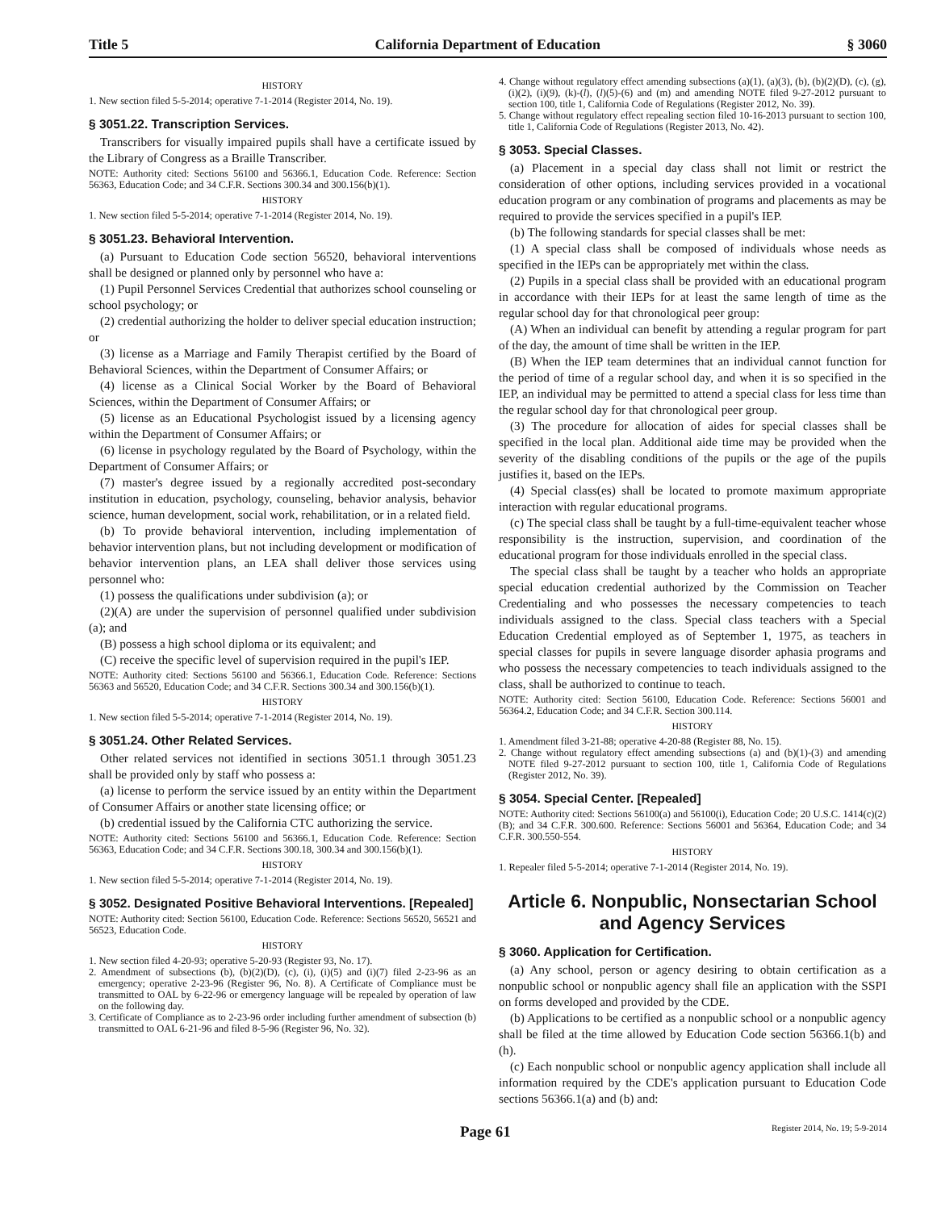Title 5 California Department of Education § 3060
HISTORY
1. New section filed 5-5-2014; operative 7-1-2014 (Register 2014, No. 19).
§ 3051.22. Transcription Services.
Transcribers for visually impaired pupils shall have a certificate issued by the Library of Congress as a Braille Transcriber.
NOTE: Authority cited: Sections 56100 and 56366.1, Education Code. Reference: Section 56363, Education Code; and 34 C.F.R. Sections 300.34 and 300.156(b)(1).
HISTORY
1. New section filed 5-5-2014; operative 7-1-2014 (Register 2014, No. 19).
§ 3051.23. Behavioral Intervention.
(a) Pursuant to Education Code section 56520, behavioral interventions shall be designed or planned only by personnel who have a:
(1) Pupil Personnel Services Credential that authorizes school counseling or school psychology; or
(2) credential authorizing the holder to deliver special education instruction; or
(3) license as a Marriage and Family Therapist certified by the Board of Behavioral Sciences, within the Department of Consumer Affairs; or
(4) license as a Clinical Social Worker by the Board of Behavioral Sciences, within the Department of Consumer Affairs; or
(5) license as an Educational Psychologist issued by a licensing agency within the Department of Consumer Affairs; or
(6) license in psychology regulated by the Board of Psychology, within the Department of Consumer Affairs; or
(7) master's degree issued by a regionally accredited post-secondary institution in education, psychology, counseling, behavior analysis, behavior science, human development, social work, rehabilitation, or in a related field.
(b) To provide behavioral intervention, including implementation of behavior intervention plans, but not including development or modification of behavior intervention plans, an LEA shall deliver those services using personnel who:
(1) possess the qualifications under subdivision (a); or
(2)(A) are under the supervision of personnel qualified under subdivision (a); and
(B) possess a high school diploma or its equivalent; and
(C) receive the specific level of supervision required in the pupil's IEP.
NOTE: Authority cited: Sections 56100 and 56366.1, Education Code. Reference: Sections 56363 and 56520, Education Code; and 34 C.F.R. Sections 300.34 and 300.156(b)(1).
HISTORY
1. New section filed 5-5-2014; operative 7-1-2014 (Register 2014, No. 19).
§ 3051.24. Other Related Services.
Other related services not identified in sections 3051.1 through 3051.23 shall be provided only by staff who possess a:
(a) license to perform the service issued by an entity within the Department of Consumer Affairs or another state licensing office; or
(b) credential issued by the California CTC authorizing the service.
NOTE: Authority cited: Sections 56100 and 56366.1, Education Code. Reference: Section 56363, Education Code; and 34 C.F.R. Sections 300.18, 300.34 and 300.156(b)(1).
HISTORY
1. New section filed 5-5-2014; operative 7-1-2014 (Register 2014, No. 19).
§ 3052. Designated Positive Behavioral Interventions. [Repealed]
NOTE: Authority cited: Section 56100, Education Code. Reference: Sections 56520, 56521 and 56523, Education Code.
HISTORY
1. New section filed 4-20-93; operative 5-20-93 (Register 93, No. 17).
2. Amendment of subsections (b), (b)(2)(D), (c), (i), (i)(5) and (i)(7) filed 2-23-96 as an emergency; operative 2-23-96 (Register 96, No. 8). A Certificate of Compliance must be transmitted to OAL by 6-22-96 or emergency language will be repealed by operation of law on the following day.
3. Certificate of Compliance as to 2-23-96 order including further amendment of subsection (b) transmitted to OAL 6-21-96 and filed 8-5-96 (Register 96, No. 32).
4. Change without regulatory effect amending subsections (a)(1), (a)(3), (b), (b)(2)(D), (c), (g), (i)(2), (i)(9), (k)-(l), (l)(5)-(6) and (m) and amending NOTE filed 9-27-2012 pursuant to section 100, title 1, California Code of Regulations (Register 2012, No. 39).
5. Change without regulatory effect repealing section filed 10-16-2013 pursuant to section 100, title 1, California Code of Regulations (Register 2013, No. 42).
§ 3053. Special Classes.
(a) Placement in a special day class shall not limit or restrict the consideration of other options, including services provided in a vocational education program or any combination of programs and placements as may be required to provide the services specified in a pupil's IEP.
(b) The following standards for special classes shall be met:
(1) A special class shall be composed of individuals whose needs as specified in the IEPs can be appropriately met within the class.
(2) Pupils in a special class shall be provided with an educational program in accordance with their IEPs for at least the same length of time as the regular school day for that chronological peer group:
(A) When an individual can benefit by attending a regular program for part of the day, the amount of time shall be written in the IEP.
(B) When the IEP team determines that an individual cannot function for the period of time of a regular school day, and when it is so specified in the IEP, an individual may be permitted to attend a special class for less time than the regular school day for that chronological peer group.
(3) The procedure for allocation of aides for special classes shall be specified in the local plan. Additional aide time may be provided when the severity of the disabling conditions of the pupils or the age of the pupils justifies it, based on the IEPs.
(4) Special class(es) shall be located to promote maximum appropriate interaction with regular educational programs.
(c) The special class shall be taught by a full-time-equivalent teacher whose responsibility is the instruction, supervision, and coordination of the educational program for those individuals enrolled in the special class.
The special class shall be taught by a teacher who holds an appropriate special education credential authorized by the Commission on Teacher Credentialing and who possesses the necessary competencies to teach individuals assigned to the class. Special class teachers with a Special Education Credential employed as of September 1, 1975, as teachers in special classes for pupils in severe language disorder aphasia programs and who possess the necessary competencies to teach individuals assigned to the class, shall be authorized to continue to teach.
NOTE: Authority cited: Section 56100, Education Code. Reference: Sections 56001 and 56364.2, Education Code; and 34 C.F.R. Section 300.114.
HISTORY
1. Amendment filed 3-21-88; operative 4-20-88 (Register 88, No. 15).
2. Change without regulatory effect amending subsections (a) and (b)(1)-(3) and amending NOTE filed 9-27-2012 pursuant to section 100, title 1, California Code of Regulations (Register 2012, No. 39).
§ 3054. Special Center. [Repealed]
NOTE: Authority cited: Sections 56100(a) and 56100(i), Education Code; 20 U.S.C. 1414(c)(2)(B); and 34 C.F.R. 300.600. Reference: Sections 56001 and 56364, Education Code; and 34 C.F.R. 300.550-554.
HISTORY
1. Repealer filed 5-5-2014; operative 7-1-2014 (Register 2014, No. 19).
Article 6. Nonpublic, Nonsectarian School and Agency Services
§ 3060. Application for Certification.
(a) Any school, person or agency desiring to obtain certification as a nonpublic school or nonpublic agency shall file an application with the SSPI on forms developed and provided by the CDE.
(b) Applications to be certified as a nonpublic school or a nonpublic agency shall be filed at the time allowed by Education Code section 56366.1(b) and (h).
(c) Each nonpublic school or nonpublic agency application shall include all information required by the CDE's application pursuant to Education Code sections 56366.1(a) and (b) and:
Page 61 Register 2014, No. 19; 5-9-2014